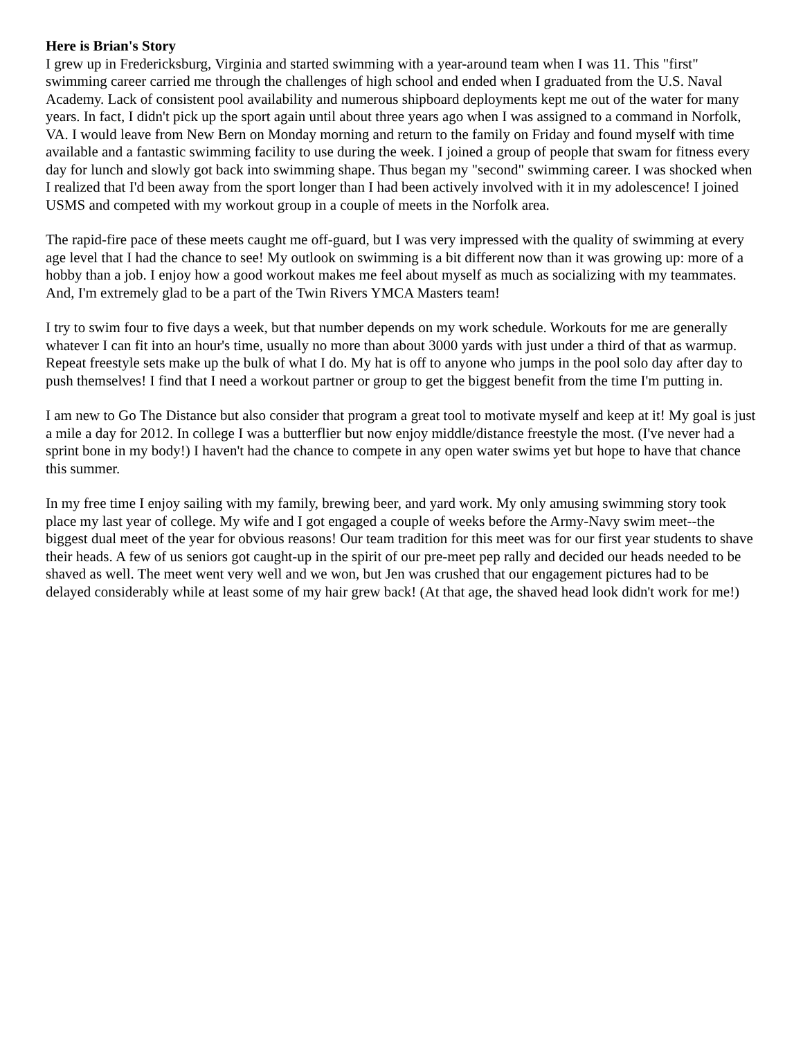Here is Brian's Story
I grew up in Fredericksburg, Virginia and started swimming with a year-around team when I was 11. This "first" swimming career carried me through the challenges of high school and ended when I graduated from the U.S. Naval Academy. Lack of consistent pool availability and numerous shipboard deployments kept me out of the water for many years. In fact, I didn't pick up the sport again until about three years ago when I was assigned to a command in Norfolk, VA. I would leave from New Bern on Monday morning and return to the family on Friday and found myself with time available and a fantastic swimming facility to use during the week. I joined a group of people that swam for fitness every day for lunch and slowly got back into swimming shape. Thus began my "second" swimming career. I was shocked when I realized that I'd been away from the sport longer than I had been actively involved with it in my adolescence! I joined USMS and competed with my workout group in a couple of meets in the Norfolk area.
The rapid-fire pace of these meets caught me off-guard, but I was very impressed with the quality of swimming at every age level that I had the chance to see! My outlook on swimming is a bit different now than it was growing up: more of a hobby than a job. I enjoy how a good workout makes me feel about myself as much as socializing with my teammates. And, I'm extremely glad to be a part of the Twin Rivers YMCA Masters team!
I try to swim four to five days a week, but that number depends on my work schedule. Workouts for me are generally whatever I can fit into an hour's time, usually no more than about 3000 yards with just under a third of that as warmup. Repeat freestyle sets make up the bulk of what I do. My hat is off to anyone who jumps in the pool solo day after day to push themselves! I find that I need a workout partner or group to get the biggest benefit from the time I'm putting in.
I am new to Go The Distance but also consider that program a great tool to motivate myself and keep at it! My goal is just a mile a day for 2012. In college I was a butterflier but now enjoy middle/distance freestyle the most. (I've never had a sprint bone in my body!) I haven't had the chance to compete in any open water swims yet but hope to have that chance this summer.
In my free time I enjoy sailing with my family, brewing beer, and yard work. My only amusing swimming story took place my last year of college. My wife and I got engaged a couple of weeks before the Army-Navy swim meet--the biggest dual meet of the year for obvious reasons! Our team tradition for this meet was for our first year students to shave their heads. A few of us seniors got caught-up in the spirit of our pre-meet pep rally and decided our heads needed to be shaved as well. The meet went very well and we won, but Jen was crushed that our engagement pictures had to be delayed considerably while at least some of my hair grew back! (At that age, the shaved head look didn't work for me!)